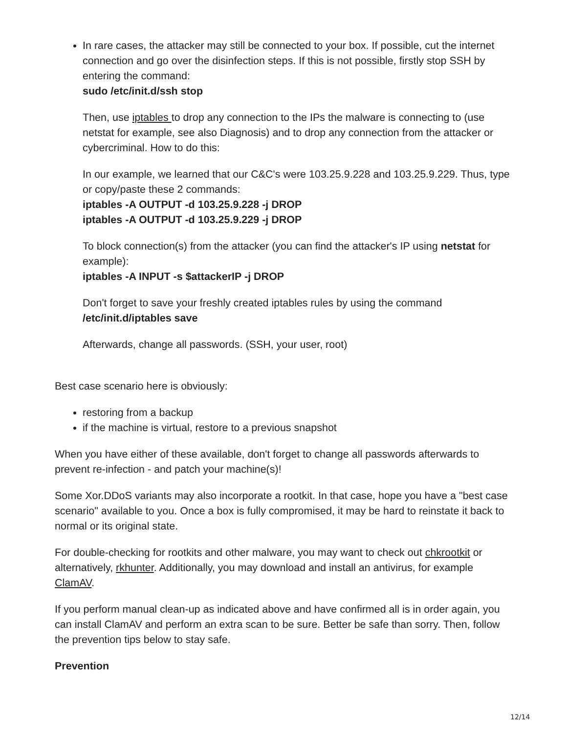In rare cases, the attacker may still be connected to your box. If possible, cut the internet connection and go over the disinfection steps. If this is not possible, firstly stop SSH by entering the command:
sudo /etc/init.d/ssh stop
Then, use iptables to drop any connection to the IPs the malware is connecting to (use netstat for example, see also Diagnosis) and to drop any connection from the attacker or cybercriminal. How to do this:
In our example, we learned that our C&C's were 103.25.9.228 and 103.25.9.229. Thus, type or copy/paste these 2 commands:
iptables -A OUTPUT -d 103.25.9.228 -j DROP
iptables -A OUTPUT -d 103.25.9.229 -j DROP
To block connection(s) from the attacker (you can find the attacker's IP using netstat for example):
iptables -A INPUT -s $attackerIP -j DROP
Don't forget to save your freshly created iptables rules by using the command
/etc/init.d/iptables save
Afterwards, change all passwords. (SSH, your user, root)
Best case scenario here is obviously:
restoring from a backup
if the machine is virtual, restore to a previous snapshot
When you have either of these available, don't forget to change all passwords afterwards to prevent re-infection - and patch your machine(s)!
Some Xor.DDoS variants may also incorporate a rootkit. In that case, hope you have a "best case scenario" available to you. Once a box is fully compromised, it may be hard to reinstate it back to normal or its original state.
For double-checking for rootkits and other malware, you may want to check out chkrootkit or alternatively, rkhunter. Additionally, you may download and install an antivirus, for example ClamAV.
If you perform manual clean-up as indicated above and have confirmed all is in order again, you can install ClamAV and perform an extra scan to be sure. Better be safe than sorry. Then, follow the prevention tips below to stay safe.
Prevention
12/14